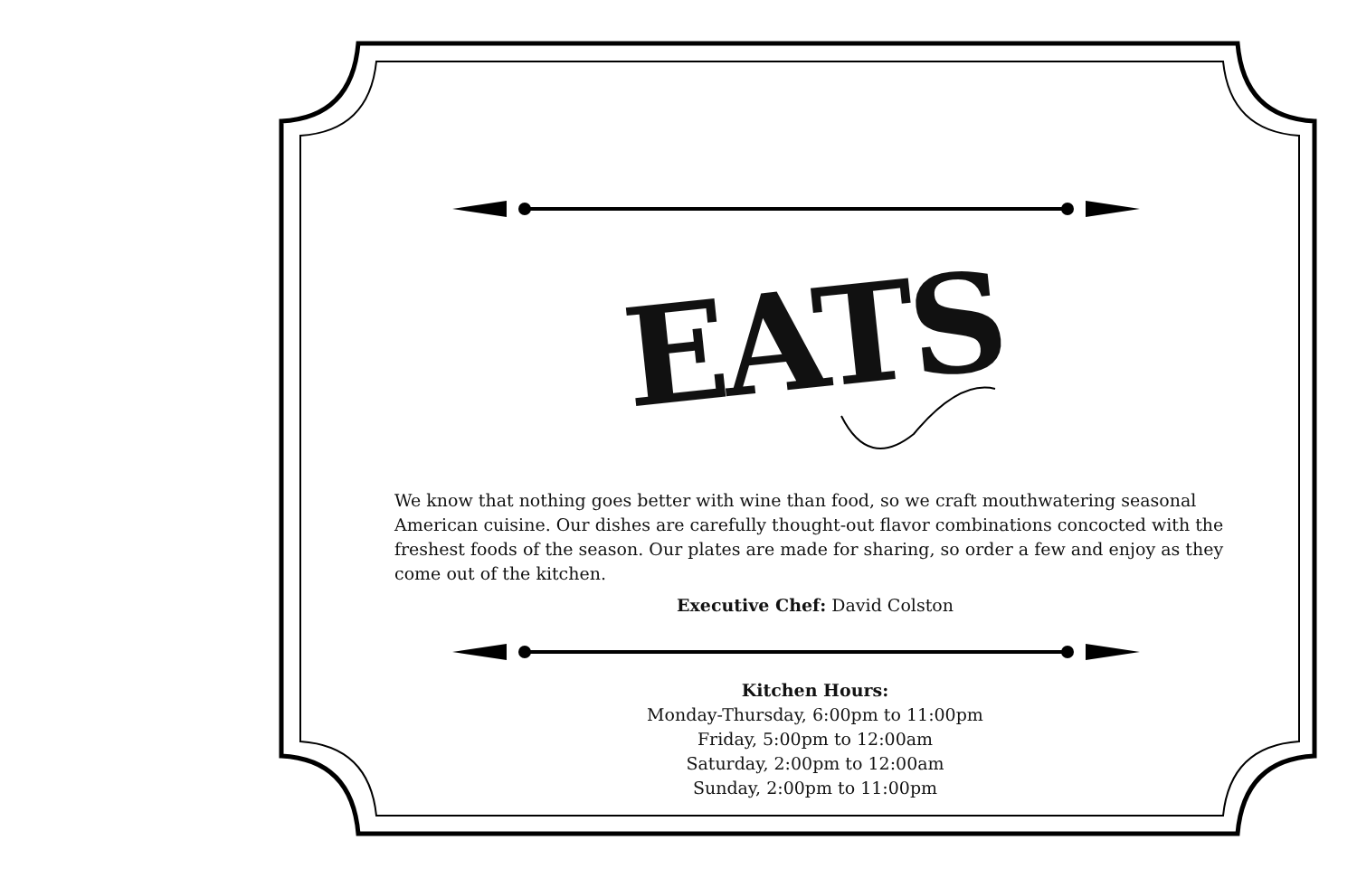EATS
We know that nothing goes better with wine than food, so we craft mouthwatering seasonal American cuisine. Our dishes are carefully thought-out flavor combinations concocted with the freshest foods of the season. Our plates are made for sharing, so order a few and enjoy as they come out of the kitchen.
Executive Chef: David Colston
Kitchen Hours:
Monday-Thursday, 6:00pm to 11:00pm
Friday, 5:00pm to 12:00am
Saturday, 2:00pm to 12:00am
Sunday, 2:00pm to 11:00pm